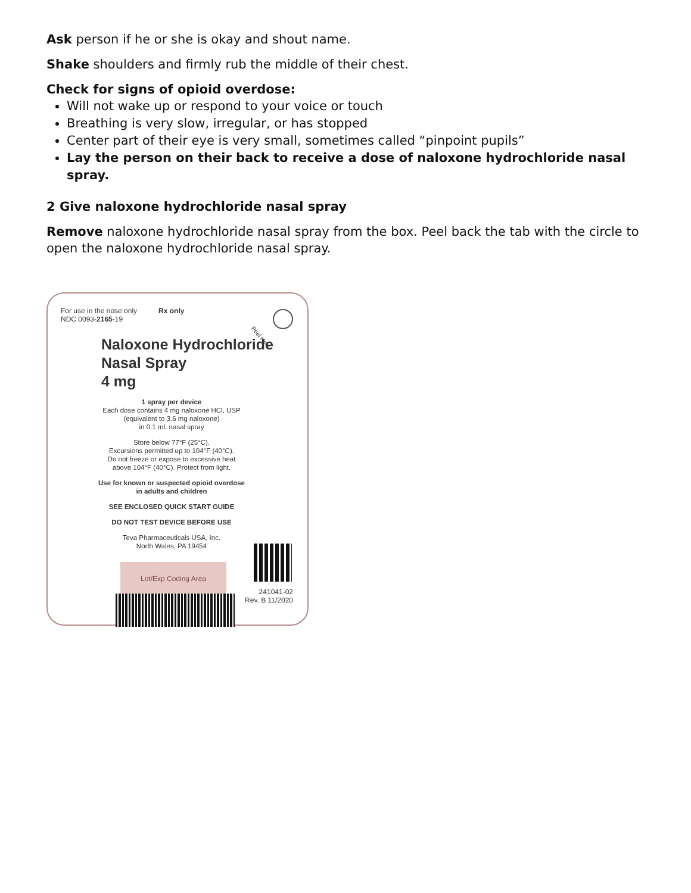Ask person if he or she is okay and shout name.
Shake shoulders and firmly rub the middle of their chest.
Check for signs of opioid overdose:
Will not wake up or respond to your voice or touch
Breathing is very slow, irregular, or has stopped
Center part of their eye is very small, sometimes called “pinpoint pupils”
Lay the person on their back to receive a dose of naloxone hydrochloride nasal spray.
2 Give naloxone hydrochloride nasal spray
Remove naloxone hydrochloride nasal spray from the box. Peel back the tab with the circle to open the naloxone hydrochloride nasal spray.
Peel Here
For use in the nose only
NDC 0093-2165-19
Rx only
Naloxone Hydrochloride
Nasal Spray
4 mg
1 spray per device
Each dose contains 4 mg naloxone HCl, USP
(equivalent to 3.6 mg naloxone)
in 0.1 mL nasal spray
Store below 77°F (25°C).
Excursions permitted up to 104°F (40°C).
Do not freeze or expose to excessive heat
above 104°F (40°C). Protect from light.
Use for known or suspected opioid overdose
in adults and children
SEE ENCLOSED QUICK START GUIDE
DO NOT TEST DEVICE BEFORE USE
Teva Pharmaceuticals USA, Inc.
North Wales, PA 19454
Lot/Exp Coding Area
241041-02
Rev. B 11/2020